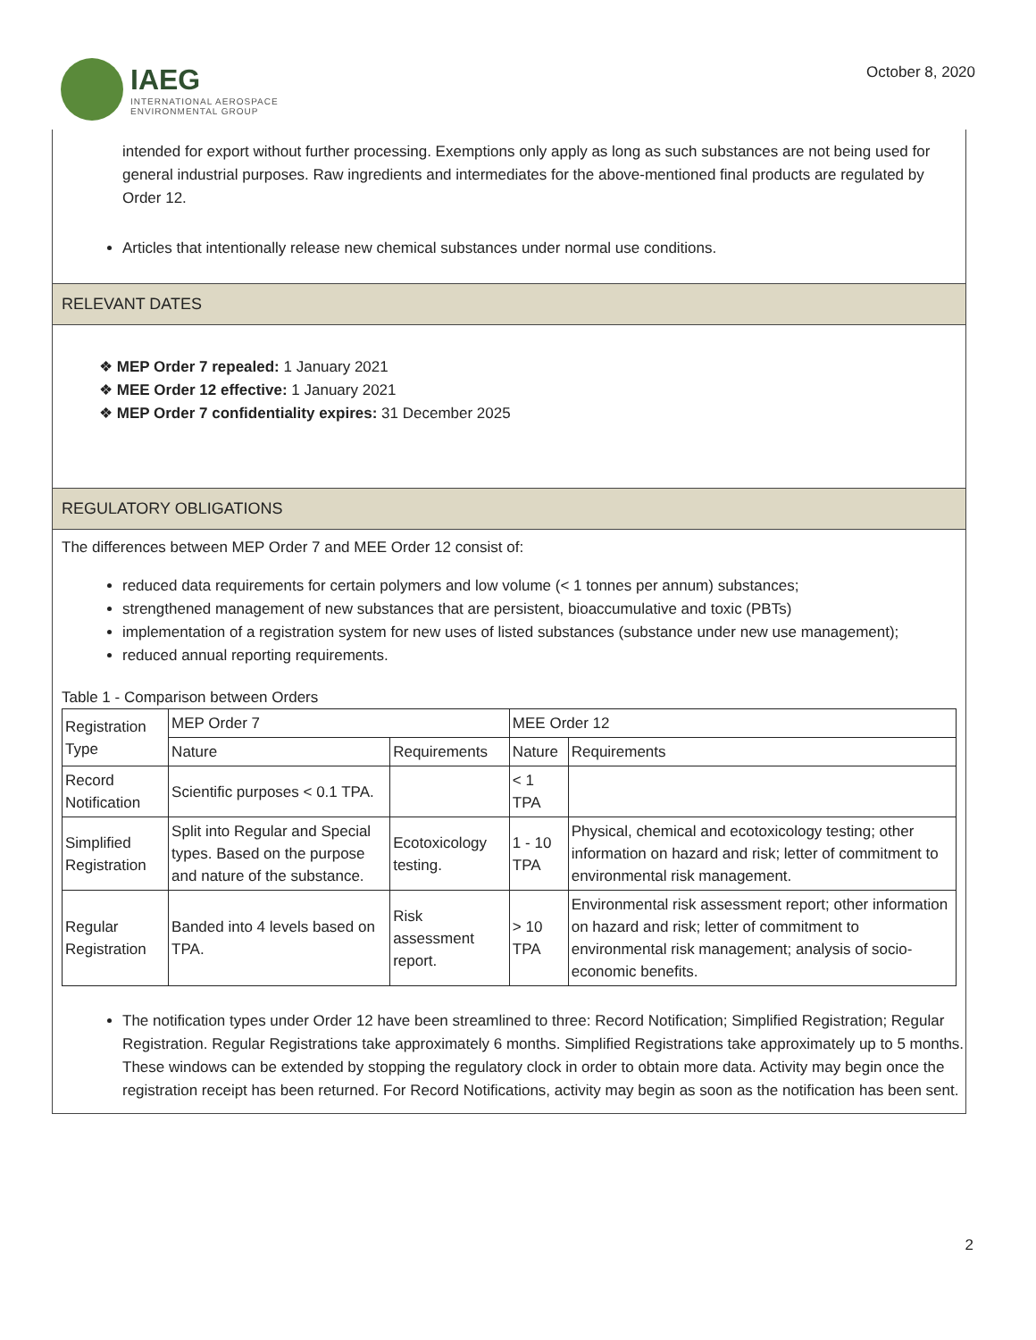IAEG
INTERNATIONAL AEROSPACE
ENVIRONMENTAL GROUP
October 8, 2020
intended for export without further processing. Exemptions only apply as long as such substances are not being used for general industrial purposes. Raw ingredients and intermediates for the above-mentioned final products are regulated by Order 12.
Articles that intentionally release new chemical substances under normal use conditions.
RELEVANT DATES
❖ MEP Order 7 repealed: 1 January 2021
❖ MEE Order 12 effective: 1 January 2021
❖ MEP Order 7 confidentiality expires: 31 December 2025
REGULATORY OBLIGATIONS
The differences between MEP Order 7 and MEE Order 12 consist of:
reduced data requirements for certain polymers and low volume (< 1 tonnes per annum) substances;
strengthened management of new substances that are persistent, bioaccumulative and toxic (PBTs)
implementation of a registration system for new uses of listed substances (substance under new use management);
reduced annual reporting requirements.
Table 1 - Comparison between Orders
| Registration Type | MEP Order 7 | | MEE Order 12 | |
| | Nature | Requirements | Nature | Requirements |
| Record Notification | Scientific purposes < 0.1 TPA. | | < 1 TPA | |
| Simplified Registration | Split into Regular and Special types. Based on the purpose and nature of the substance. | Ecotoxicology testing. | 1 - 10 TPA | Physical, chemical and ecotoxicology testing; other information on hazard and risk; letter of commitment to environmental risk management. |
| Regular Registration | Banded into 4 levels based on TPA. | Risk assessment report. | > 10 TPA | Environmental risk assessment report; other information on hazard and risk; letter of commitment to environmental risk management; analysis of socio-economic benefits. |
The notification types under Order 12 have been streamlined to three: Record Notification; Simplified Registration; Regular Registration. Regular Registrations take approximately 6 months. Simplified Registrations take approximately up to 5 months. These windows can be extended by stopping the regulatory clock in order to obtain more data. Activity may begin once the registration receipt has been returned. For Record Notifications, activity may begin as soon as the notification has been sent.
2